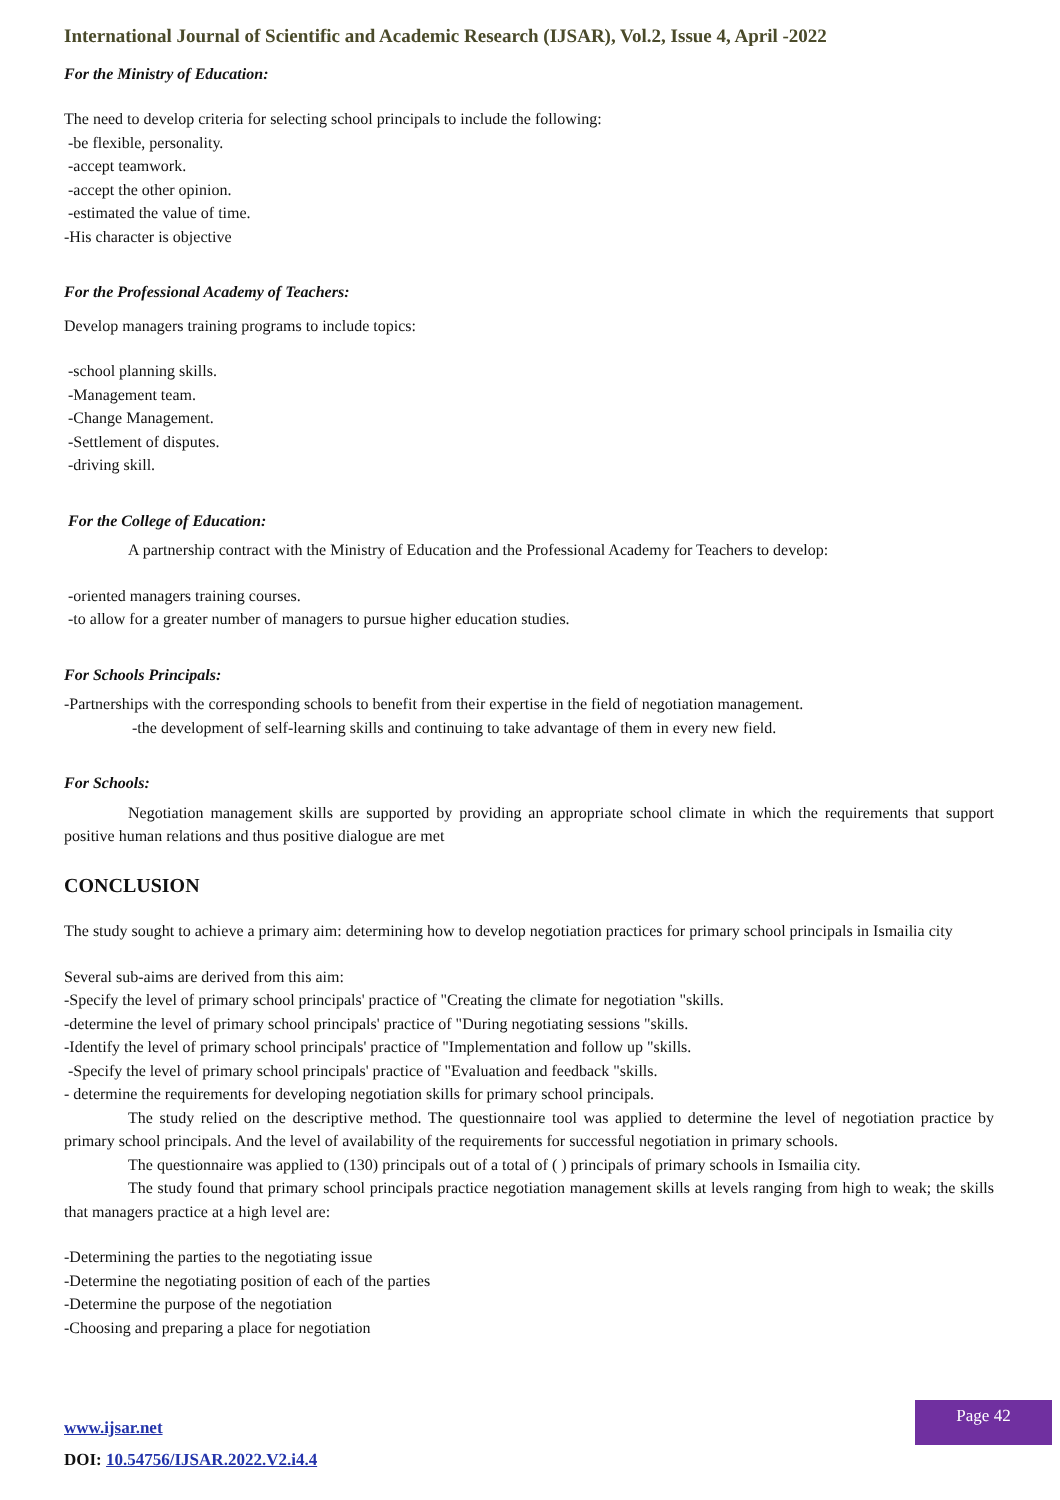International Journal of Scientific and Academic Research (IJSAR), Vol.2, Issue 4, April -2022
For the Ministry of Education:
The need to develop criteria for selecting school principals to include the following:
-be flexible, personality.
-accept teamwork.
-accept the other opinion.
-estimated the value of time.
-His character is objective
For the Professional Academy of Teachers:
Develop managers training programs to include topics:
-school planning skills.
-Management team.
-Change Management.
-Settlement of disputes.
-driving skill.
For the College of Education:
A partnership contract with the Ministry of Education and the Professional Academy for Teachers to develop:
-oriented managers training courses.
-to allow for a greater number of managers to pursue higher education studies.
For Schools Principals:
-Partnerships with the corresponding schools to benefit from their expertise in the field of negotiation management.
-the development of self-learning skills and continuing to take advantage of them in every new field.
For Schools:
Negotiation management skills are supported by providing an appropriate school climate in which the requirements that support positive human relations and thus positive dialogue are met
CONCLUSION
The study sought to achieve a primary aim: determining how to develop negotiation practices for primary school principals in Ismailia city
Several sub-aims are derived from this aim:
-Specify the level of primary school principals' practice of "Creating the climate for negotiation "skills.
-determine the level of primary school principals' practice of "During negotiating sessions "skills.
-Identify the level of primary school principals' practice of "Implementation and follow up "skills.
-Specify the level of primary school principals' practice of "Evaluation and feedback "skills.
- determine the requirements for developing negotiation skills for primary school principals.
The study relied on the descriptive method. The questionnaire tool was applied to determine the level of negotiation practice by primary school principals. And the level of availability of the requirements for successful negotiation in primary schools.
The questionnaire was applied to (130) principals out of a total of ( ) principals of primary schools in Ismailia city.
The study found that primary school principals practice negotiation management skills at levels ranging from high to weak; the skills that managers practice at a high level are:
-Determining the parties to the negotiating issue
-Determine the negotiating position of each of the parties
-Determine the purpose of the negotiation
-Choosing and preparing a place for negotiation
www.ijsar.net
DOI: 10.54756/IJSAR.2022.V2.i4.4
Page 42